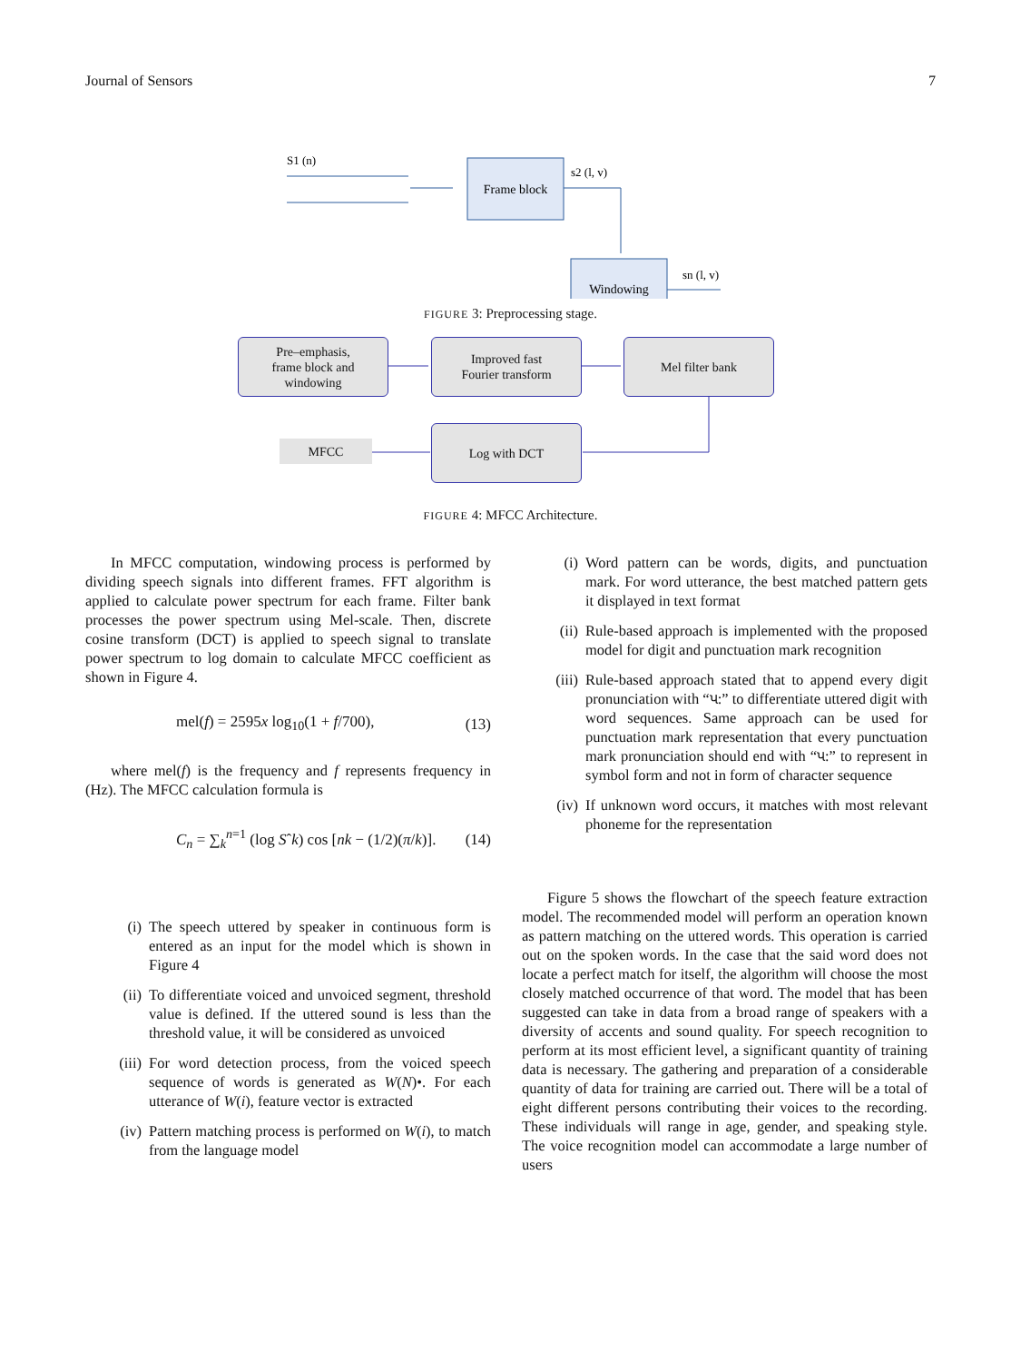Journal of Sensors 7
S1 (n)
Frame block
s2 (l, v)
Windowing
sn (l, v)
FIGURE 3: Preprocessing stage.
Pre–emphasis,
frame block and
windowing
Improved fast
Fourier transform
Mel filter bank
Log with DCT
MFCC
FIGURE 4: MFCC Architecture.
In MFCC computation, windowing process is performed by dividing speech signals into different frames. FFT algorithm is applied to calculate power spectrum for each frame. Filter bank processes the power spectrum using Mel-scale. Then, discrete cosine transform (DCT) is applied to speech signal to translate power spectrum to log domain to calculate MFCC coefficient as shown in Figure 4.
mel(f) = 2595x log<sub>10</sub>(1 + f/700), (13)
where mel(f) is the frequency and f represents frequency in (Hz). The MFCC calculation formula is
C<sub>n</sub> = ∑<sub>k</sub><sup>n=1</sup> (log Sˆk) cos [nk − (1/2)(π/k)]. (14)
(i) The speech uttered by speaker in continuous form is entered as an input for the model which is shown in Figure 4
(ii) To differentiate voiced and unvoiced segment, threshold value is defined. If the uttered sound is less than the threshold value, it will be considered as unvoiced
(iii) For word detection process, from the voiced speech sequence of words is generated as W(N)•. For each utterance of W(i), feature vector is extracted
(iv) Pattern matching process is performed on W(i), to match from the language model
(i) Word pattern can be words, digits, and punctuation mark. For word utterance, the best matched pattern gets it displayed in text format
(ii) Rule-based approach is implemented with the proposed model for digit and punctuation mark recognition
(iii) Rule-based approach stated that to append every digit pronunciation with “પ:” to differentiate uttered digit with word sequences. Same approach can be used for punctuation mark representation that every punctuation mark pronunciation should end with “પ:” to represent in symbol form and not in form of character sequence
(iv) If unknown word occurs, it matches with most relevant phoneme for the representation
Figure 5 shows the flowchart of the speech feature extraction model. The recommended model will perform an operation known as pattern matching on the uttered words. This operation is carried out on the spoken words. In the case that the said word does not locate a perfect match for itself, the algorithm will choose the most closely matched occurrence of that word. The model that has been suggested can take in data from a broad range of speakers with a diversity of accents and sound quality. For speech recognition to perform at its most efficient level, a significant quantity of training data is necessary. The gathering and preparation of a considerable quantity of data for training are carried out. There will be a total of eight different persons contributing their voices to the recording. These individuals will range in age, gender, and speaking style. The voice recognition model can accommodate a large number of users